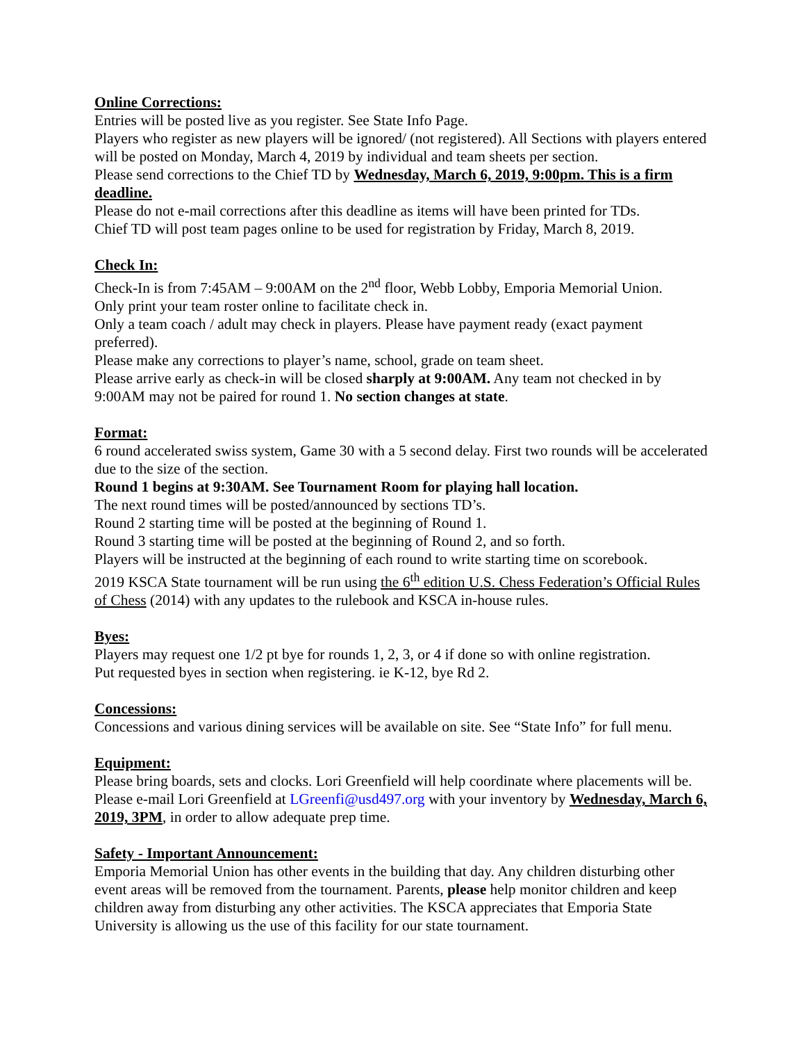Online Corrections:
Entries will be posted live as you register. See State Info Page.
Players who register as new players will be ignored/ (not registered). All Sections with players entered will be posted on Monday, March 4, 2019 by individual and team sheets per section.
Please send corrections to the Chief TD by Wednesday, March 6, 2019, 9:00pm. This is a firm deadline.
Please do not e-mail corrections after this deadline as items will have been printed for TDs.
Chief TD will post team pages online to be used for registration by Friday, March 8, 2019.
Check In:
Check-In is from 7:45AM – 9:00AM on the 2<sup>nd</sup> floor, Webb Lobby, Emporia Memorial Union.
Only print your team roster online to facilitate check in.
Only a team coach / adult may check in players. Please have payment ready (exact payment preferred).
Please make any corrections to player’s name, school, grade on team sheet.
Please arrive early as check-in will be closed sharply at 9:00AM. Any team not checked in by 9:00AM may not be paired for round 1. No section changes at state.
Format:
6 round accelerated swiss system, Game 30 with a 5 second delay. First two rounds will be accelerated due to the size of the section.
Round 1 begins at 9:30AM. See Tournament Room for playing hall location.
The next round times will be posted/announced by sections TD’s.
Round 2 starting time will be posted at the beginning of Round 1.
Round 3 starting time will be posted at the beginning of Round 2, and so forth.
Players will be instructed at the beginning of each round to write starting time on scorebook.
2019 KSCA State tournament will be run using the 6<sup>th</sup> edition U.S. Chess Federation’s Official Rules of Chess (2014) with any updates to the rulebook and KSCA in-house rules.
Byes:
Players may request one 1/2 pt bye for rounds 1, 2, 3, or 4 if done so with online registration.
Put requested byes in section when registering. ie K-12, bye Rd 2.
Concessions:
Concessions and various dining services will be available on site. See “State Info” for full menu.
Equipment:
Please bring boards, sets and clocks. Lori Greenfield will help coordinate where placements will be. Please e-mail Lori Greenfield at LGreenfi@usd497.org with your inventory by Wednesday, March 6, 2019, 3PM, in order to allow adequate prep time.
Safety - Important Announcement:
Emporia Memorial Union has other events in the building that day. Any children disturbing other event areas will be removed from the tournament. Parents, please help monitor children and keep children away from disturbing any other activities. The KSCA appreciates that Emporia State University is allowing us the use of this facility for our state tournament.